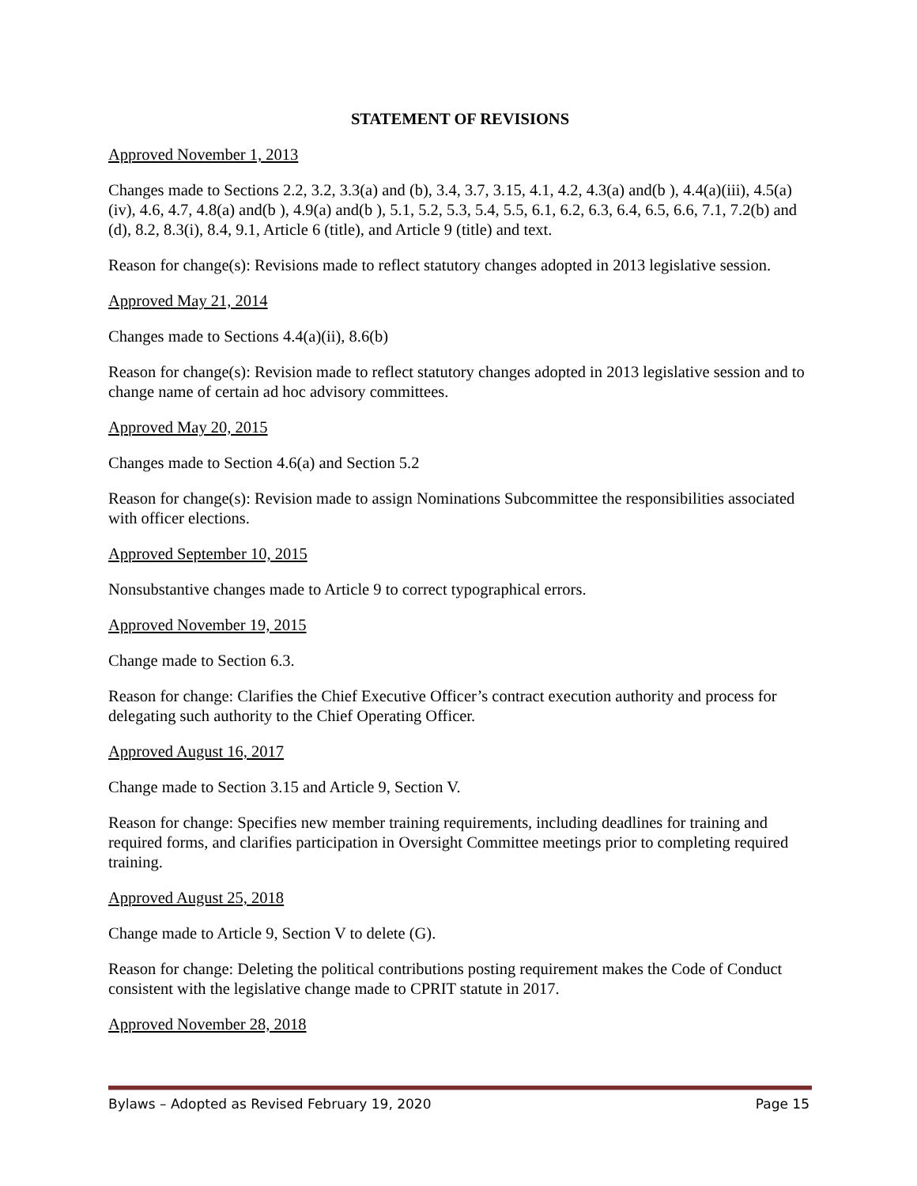STATEMENT OF REVISIONS
Approved November 1, 2013
Changes made to Sections 2.2, 3.2, 3.3(a) and (b), 3.4, 3.7, 3.15, 4.1, 4.2, 4.3(a) and(b ), 4.4(a)(iii), 4.5(a)(iv), 4.6, 4.7, 4.8(a) and(b ), 4.9(a) and(b ), 5.1, 5.2, 5.3, 5.4, 5.5, 6.1, 6.2, 6.3, 6.4, 6.5, 6.6, 7.1, 7.2(b) and (d), 8.2, 8.3(i), 8.4, 9.1, Article 6 (title), and Article 9 (title) and text.
Reason for change(s): Revisions made to reflect statutory changes adopted in 2013 legislative session.
Approved May 21, 2014
Changes made to Sections 4.4(a)(ii), 8.6(b)
Reason for change(s): Revision made to reflect statutory changes adopted in 2013 legislative session and to change name of certain ad hoc advisory committees.
Approved May 20, 2015
Changes made to Section 4.6(a) and Section 5.2
Reason for change(s): Revision made to assign Nominations Subcommittee the responsibilities associated with officer elections.
Approved September 10, 2015
Nonsubstantive changes made to Article 9 to correct typographical errors.
Approved November 19, 2015
Change made to Section 6.3.
Reason for change: Clarifies the Chief Executive Officer’s contract execution authority and process for delegating such authority to the Chief Operating Officer.
Approved August 16, 2017
Change made to Section 3.15 and Article 9, Section V.
Reason for change: Specifies new member training requirements, including deadlines for training and required forms, and clarifies participation in Oversight Committee meetings prior to completing required training.
Approved August 25, 2018
Change made to Article 9, Section V to delete (G).
Reason for change: Deleting the political contributions posting requirement makes the Code of Conduct consistent with the legislative change made to CPRIT statute in 2017.
Approved November 28, 2018
Bylaws – Adopted as Revised February 19, 2020 Page 15